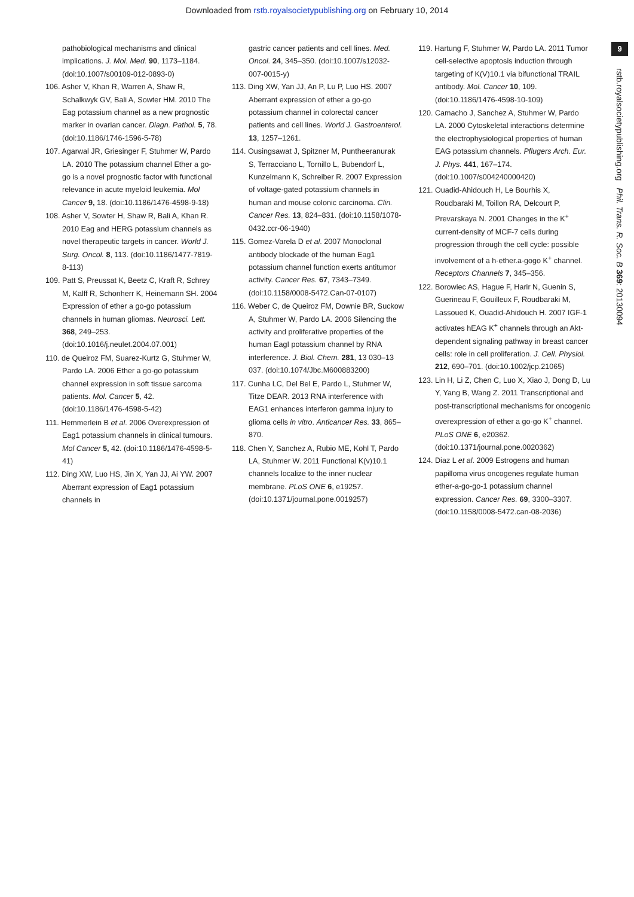Downloaded from rstb.royalsocietypublishing.org on February 10, 2014
9
rstb.royalsocietypublishing.org Phil. Trans. R. Soc. B 369: 20130094
pathobiological mechanisms and clinical implications. J. Mol. Med. 90, 1173–1184. (doi:10.1007/s00109-012-0893-0)
106. Asher V, Khan R, Warren A, Shaw R, Schalkwyk GV, Bali A, Sowter HM. 2010 The Eag potassium channel as a new prognostic marker in ovarian cancer. Diagn. Pathol. 5, 78. (doi:10.1186/1746-1596-5-78)
107. Agarwal JR, Griesinger F, Stuhmer W, Pardo LA. 2010 The potassium channel Ether a go-go is a novel prognostic factor with functional relevance in acute myeloid leukemia. Mol Cancer 9, 18. (doi:10.1186/1476-4598-9-18)
108. Asher V, Sowter H, Shaw R, Bali A, Khan R. 2010 Eag and HERG potassium channels as novel therapeutic targets in cancer. World J. Surg. Oncol. 8, 113. (doi:10.1186/1477-7819-8-113)
109. Patt S, Preussat K, Beetz C, Kraft R, Schrey M, Kalff R, Schonherr K, Heinemann SH. 2004 Expression of ether a go-go potassium channels in human gliomas. Neurosci. Lett. 368, 249–253. (doi:10.1016/j.neulet.2004.07.001)
110. de Queiroz FM, Suarez-Kurtz G, Stuhmer W, Pardo LA. 2006 Ether a go-go potassium channel expression in soft tissue sarcoma patients. Mol. Cancer 5, 42. (doi:10.1186/1476-4598-5-42)
111. Hemmerlein B et al. 2006 Overexpression of Eag1 potassium channels in clinical tumours. Mol Cancer 5, 42. (doi:10.1186/1476-4598-5-41)
112. Ding XW, Luo HS, Jin X, Yan JJ, Ai YW. 2007 Aberrant expression of Eag1 potassium channels in
gastric cancer patients and cell lines. Med. Oncol. 24, 345–350. (doi:10.1007/s12032-007-0015-y)
113. Ding XW, Yan JJ, An P, Lu P, Luo HS. 2007 Aberrant expression of ether a go-go potassium channel in colorectal cancer patients and cell lines. World J. Gastroenterol. 13, 1257–1261.
114. Ousingsawat J, Spitzner M, Puntheeranurak S, Terracciano L, Tornillo L, Bubendorf L, Kunzelmann K, Schreiber R. 2007 Expression of voltage-gated potassium channels in human and mouse colonic carcinoma. Clin. Cancer Res. 13, 824–831. (doi:10.1158/1078-0432.ccr-06-1940)
115. Gomez-Varela D et al. 2007 Monoclonal antibody blockade of the human Eag1 potassium channel function exerts antitumor activity. Cancer Res. 67, 7343–7349. (doi:10.1158/0008-5472.Can-07-0107)
116. Weber C, de Queiroz FM, Downie BR, Suckow A, Stuhmer W, Pardo LA. 2006 Silencing the activity and proliferative properties of the human EagI potassium channel by RNA interference. J. Biol. Chem. 281, 13 030–13 037. (doi:10.1074/Jbc.M600883200)
117. Cunha LC, Del Bel E, Pardo L, Stuhmer W, Titze DEAR. 2013 RNA interference with EAG1 enhances interferon gamma injury to glioma cells in vitro. Anticancer Res. 33, 865–870.
118. Chen Y, Sanchez A, Rubio ME, Kohl T, Pardo LA, Stuhmer W. 2011 Functional K(v)10.1 channels localize to the inner nuclear membrane. PLoS ONE 6, e19257. (doi:10.1371/journal.pone.0019257)
119. Hartung F, Stuhmer W, Pardo LA. 2011 Tumor cell-selective apoptosis induction through targeting of K(V)10.1 via bifunctional TRAIL antibody. Mol. Cancer 10, 109. (doi:10.1186/1476-4598-10-109)
120. Camacho J, Sanchez A, Stuhmer W, Pardo LA. 2000 Cytoskeletal interactions determine the electrophysiological properties of human EAG potassium channels. Pflugers Arch. Eur. J. Phys. 441, 167–174. (doi:10.1007/s004240000420)
121. Ouadid-Ahidouch H, Le Bourhis X, Roudbaraki M, Toillon RA, Delcourt P, Prevarskaya N. 2001 Changes in the K<sup>+</sup> current-density of MCF-7 cells during progression through the cell cycle: possible involvement of a h-ether.a-gogo K<sup>+</sup> channel. Receptors Channels 7, 345–356.
122. Borowiec AS, Hague F, Harir N, Guenin S, Guerineau F, Gouilleux F, Roudbaraki M, Lassoued K, Ouadid-Ahidouch H. 2007 IGF-1 activates hEAG K<sup>+</sup> channels through an Akt-dependent signaling pathway in breast cancer cells: role in cell proliferation. J. Cell. Physiol. 212, 690–701. (doi:10.1002/jcp.21065)
123. Lin H, Li Z, Chen C, Luo X, Xiao J, Dong D, Lu Y, Yang B, Wang Z. 2011 Transcriptional and post-transcriptional mechanisms for oncogenic overexpression of ether a go-go K<sup>+</sup> channel. PLoS ONE 6, e20362. (doi:10.1371/journal.pone.0020362)
124. Diaz L et al. 2009 Estrogens and human papilloma virus oncogenes regulate human ether-a-go-go-1 potassium channel expression. Cancer Res. 69, 3300–3307. (doi:10.1158/0008-5472.can-08-2036)